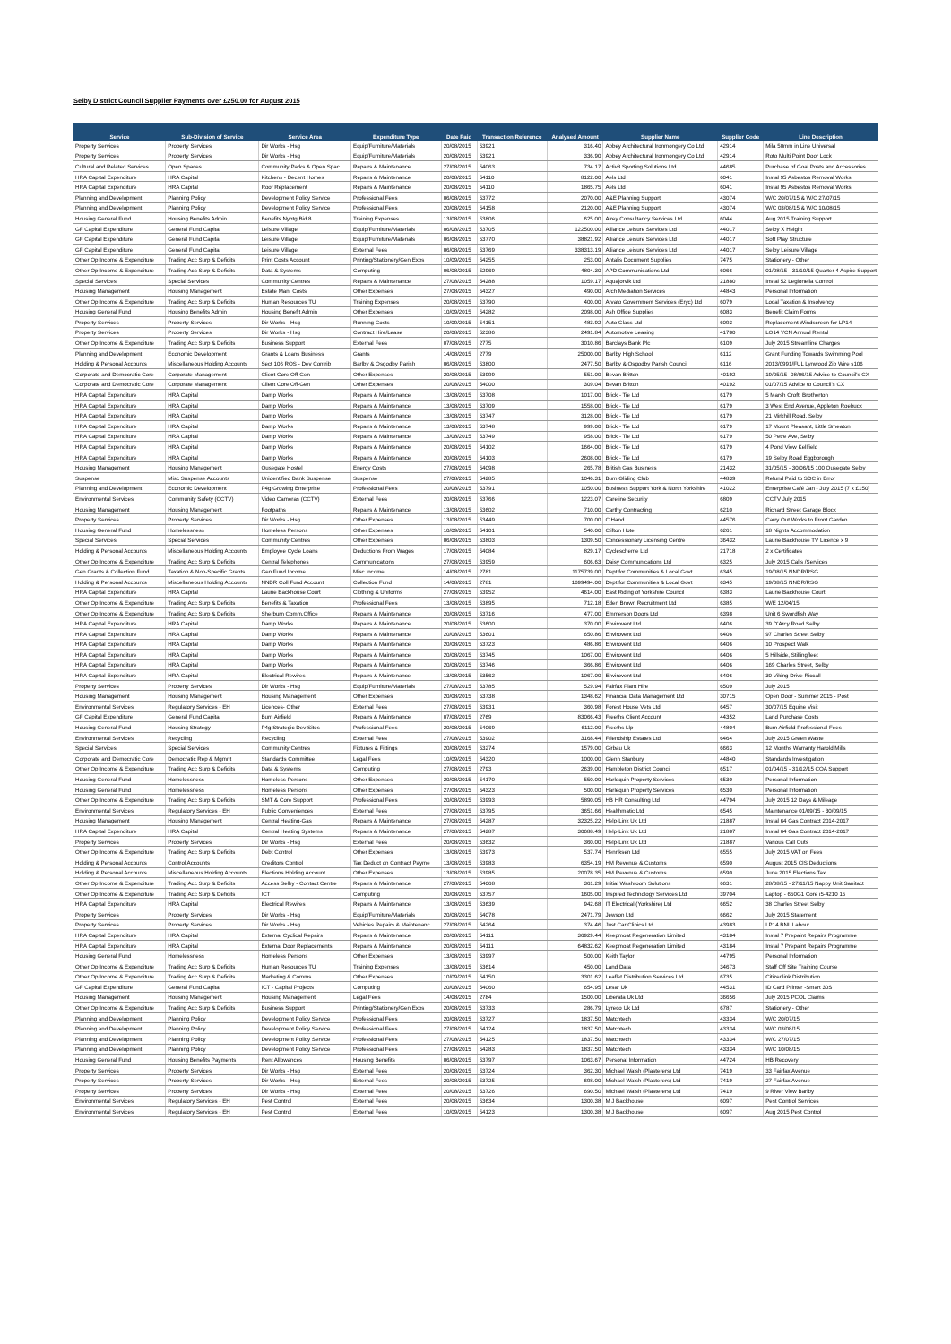Selby District Council Supplier Payments over £250.00 for August 2015
| Service | Sub-Division of Service | Service Area | Expenditure Type | Date Paid | Transaction Reference | Analysed Amount | Supplier Name | Supplier Code | Line Description |
| --- | --- | --- | --- | --- | --- | --- | --- | --- | --- |
| Property Services | Property Services | Dir Works - Hsg | Equip/Furniture/Materials | 20/08/2015 | 53921 | 316.40 | Abbey Architectural Ironmongery Co Ltd | 42914 | Mila 50mm in Line Universal |
| Property Services | Property Services | Dir Works - Hsg | Equip/Furniture/Materials | 20/08/2015 | 53921 | 336.90 | Abbey Architectural Ironmongery Co Ltd | 42914 | Roto Multi Point Door Lock |
| Cultural and Related Services | Open Spaces | Community Parks & Open Spac | Repairs & Maintenance | 27/08/2015 | 54063 | 734.17 | Activ8 Sporting Solutions Ltd | 44685 | Purchase of Goal Posts and Accessories |
| HRA Capital Expenditure | HRA Capital | Kitchens - Decent Homes | Repairs & Maintenance | 20/08/2015 | 54110 | 8122.00 | Aels Ltd | 6041 | Instal 95 Asbestos Removal Works |
| HRA Capital Expenditure | HRA Capital | Roof Replacement | Repairs & Maintenance | 20/08/2015 | 54110 | 1865.75 | Aels Ltd | 6041 | Instal 95 Asbestos Removal Works |
| Planning and Development | Planning Policy | Development Policy Service | Professional Fees | 06/08/2015 | 53772 | 2070.00 | A&E Planning Support | 43074 | W/C 20/07/15 & W/C 27/07/15 |
| Planning and Development | Planning Policy | Development Policy Service | Professional Fees | 20/08/2015 | 54158 | 2120.00 | A&E Planning Support | 43074 | W/C 03/08/15 & W/C 10/08/15 |
| Housing General Fund | Housing Benefits Admin | Benefits Nybtg Bid 8 | Training Expenses | 13/08/2015 | 53806 | 625.00 | Airey Consultancy Services Ltd | 6044 | Aug 2015 Training Support |
| GF Capital Expenditure | General Fund Capital | Leisure Village | Equip/Furniture/Materials | 06/08/2015 | 53705 | 122500.00 | Alliance Leisure Services Ltd | 44017 | Selby X Height |
| GF Capital Expenditure | General Fund Capital | Leisure Village | Equip/Furniture/Materials | 06/08/2015 | 53770 | 38821.92 | Alliance Leisure Services Ltd | 44017 | Soft Play Structure |
| GF Capital Expenditure | General Fund Capital | Leisure Village | External Fees | 06/08/2015 | 53769 | 338313.19 | Alliance Leisure Services Ltd | 44017 | Selby Leisure Village |
| Other Op Income & Expenditure | Trading Acc Surp & Deficits | Print Costs Account | Printing/Stationery/Gen Exps | 10/09/2015 | 54255 | 253.00 | Antalis Document Supplies | 7475 | Stationery - Other |
| Other Op Income & Expenditure | Trading Acc Surp & Deficits | Data & Systems | Computing | 06/08/2015 | 52969 | 4804.30 | APD Communications Ltd | 6066 | 01/08/15 - 31/10/15 Quarter 4 Aspire Support |
| Special Services | Special Services | Community Centres | Repairs & Maintenance | 27/08/2015 | 54288 | 1059.17 | Aquajorvik Ltd | 21880 | Instal 52 Legionella Control |
| Housing Management | Housing Management | Estate Man. Costs | Other Expenses | 27/08/2015 | 54327 | 490.00 | Arch Mediation Services | 44843 | Personal Information |
| Other Op Income & Expenditure | Trading Acc Surp & Deficits | Human Resources TU | Training Expenses | 20/08/2015 | 53790 | 400.00 | Arvato Government Services (Eryc) Ltd | 6079 | Local Taxation & Insolvency |
| Housing General Fund | Housing Benefits Admin | Housing Benefit Admin | Other Expenses | 10/09/2015 | 54282 | 2098.00 | Ash Office Supplies | 6083 | Benefit Claim Forms |
| Property Services | Property Services | Dir Works - Hsg | Running Costs | 10/09/2015 | 54151 | 483.92 | Auto Glass Ltd | 6093 | Replacement Windscreen for LP14 |
| Property Services | Property Services | Dir Works - Hsg | Contract Hire/Lease | 20/08/2015 | 52386 | 2491.84 | Automotive Leasing | 41780 | LO14 YCN Annual Rental |
| Other Op Income & Expenditure | Trading Acc Surp & Deficits | Business Support | External Fees | 07/08/2015 | 2775 | 3010.86 | Barclays Bank Plc | 6109 | July 2015 Streamline Charges |
| Planning and Development | Economic Development | Grants & Loans Business | Grants | 14/08/2015 | 2779 | 25000.00 | Barlby High School | 6112 | Grant Funding Towards Swimming Pool |
| Holding & Personal Accounts | Miscellaneous Holding Accounts | Sect 106 ROS - Dev Contrib | Barlby & Osgodby Parish | 06/08/2015 | 53800 | 2477.50 | Barlby & Osgodby Parish Council | 6116 | 2013/0991/FUL Lynwood Zip Wire s106 |
| Corporate and Democratic Core | Corporate Management | Client Core Off-Gen | Other Expenses | 20/08/2015 | 53999 | 551.00 | Bevan Britton | 40192 | 19/05/15 -08/06/15 Advice to Council's CX |
| Corporate and Democratic Core | Corporate Management | Client Core Off-Gen | Other Expenses | 20/08/2015 | 54000 | 309.04 | Bevan Britton | 40192 | 01/07/15 Advice to Council's CX |
| HRA Capital Expenditure | HRA Capital | Damp Works | Repairs & Maintenance | 13/08/2015 | 53708 | 1017.00 | Brick - Tie Ltd | 6179 | 5 Marsh Croft, Brotherton |
| HRA Capital Expenditure | HRA Capital | Damp Works | Repairs & Maintenance | 13/08/2015 | 53709 | 1558.00 | Brick - Tie Ltd | 6179 | 3 West End Avenue, Appleton Roebuck |
| HRA Capital Expenditure | HRA Capital | Damp Works | Repairs & Maintenance | 13/08/2015 | 53747 | 3128.00 | Brick - Tie Ltd | 6179 | 21 Mirkhill Road, Selby |
| HRA Capital Expenditure | HRA Capital | Damp Works | Repairs & Maintenance | 13/08/2015 | 53748 | 999.00 | Brick - Tie Ltd | 6179 | 17 Mount Pleasant, Little Smeaton |
| HRA Capital Expenditure | HRA Capital | Damp Works | Repairs & Maintenance | 13/08/2015 | 53749 | 958.00 | Brick - Tie Ltd | 6179 | 50 Petre Ave, Selby |
| HRA Capital Expenditure | HRA Capital | Damp Works | Repairs & Maintenance | 20/08/2015 | 54102 | 1664.00 | Brick - Tie Ltd | 6179 | 4 Pond View Kellfield |
| HRA Capital Expenditure | HRA Capital | Damp Works | Repairs & Maintenance | 20/08/2015 | 54103 | 2608.00 | Brick - Tie Ltd | 6179 | 19 Selby Road Eggborough |
| Housing Management | Housing Management | Ousegate Hostel | Energy Costs | 27/08/2015 | 54098 | 265.78 | British Gas Business | 21432 | 31/05/15 - 30/06/15 100 Ousegate Selby |
| Suspense | Misc Suspense Accounts | Unidentified Bank Suspense | Suspense | 27/08/2015 | 54285 | 1046.31 | Burn Gliding Club | 44839 | Refund Paid to SDC in Error |
| Planning and Development | Economic Development | P4g Growing Enterprise | Professional Fees | 20/08/2015 | 53791 | 1050.00 | Business Support York & North Yorkshire | 41022 | Enterprise Café Jan - July 2015 (7 x £150) |
| Environmental Services | Community Safety (CCTV) | Video Cameras (CCTV) | External Fees | 20/08/2015 | 53766 | 1223.07 | Careline Security | 6809 | CCTV July 2015 |
| Housing Management | Housing Management | Footpaths | Repairs & Maintenance | 13/08/2015 | 53602 | 710.00 | Carthy Contracting | 6210 | Richard Street Garage Block |
| Property Services | Property Services | Dir Works - Hsg | Other Expenses | 13/08/2015 | 53449 | 700.00 | C Hand | 44576 | Carry Out Works to Front Garden |
| Housing General Fund | Homelessness | Homeless Persons | Other Expenses | 10/09/2015 | 54101 | 540.00 | Clifton Hotel | 6261 | 18 Nights Accommodation |
| Special Services | Special Services | Community Centres | Other Expenses | 06/08/2015 | 53803 | 1309.50 | Concessionary Licensing Centre | 36432 | Laurie Backhouse TV Licence x 9 |
| Holding & Personal Accounts | Miscellaneous Holding Accounts | Employee Cycle Loans | Deductions From Wages | 17/08/2015 | 54084 | 829.17 | Cyclescheme Ltd | 21718 | 2 x Certificates |
| Other Op Income & Expenditure | Trading Acc Surp & Deficits | Central Telephones | Communications | 27/08/2015 | 53959 | 606.63 | Daisy Communications Ltd | 6325 | July 2015 Calls /Services |
| Gen Grants & Collection Fund | Taxation & Non-Specific Grants | Gen Fund Income | Misc Income | 14/08/2015 | 2781 | 1175739.00 | Dept for Communities & Local Govt | 6345 | 19/08/15 NNDR/RSG |
| Holding & Personal Accounts | Miscellaneous Holding Accounts | NNDR Coll Fund Account | Collection Fund | 14/08/2015 | 2781 | 1699494.00 | Dept for Communities & Local Govt | 6345 | 19/08/15 NNDR/RSG |
| HRA Capital Expenditure | HRA Capital | Laurie Backhouse Court | Clothing & Uniforms | 27/08/2015 | 53952 | 4614.00 | East Riding of Yorkshire Council | 6383 | Laurie Backhouse Court |
| Other Op Income & Expenditure | Trading Acc Surp & Deficits | Benefits & Taxation | Professional Fees | 13/08/2015 | 53895 | 712.18 | Eden Brown Recruitment Ltd | 6385 | W/E 12/04/15 |
| Other Op Income & Expenditure | Trading Acc Surp & Deficits | Sherburn Comm.Office | Repairs & Maintenance | 20/08/2015 | 53716 | 477.00 | Emmerson Doors Ltd | 6398 | Unit 6 Swordfish Way |
| HRA Capital Expenditure | HRA Capital | Damp Works | Repairs & Maintenance | 20/08/2015 | 53600 | 370.00 | Envirovent Ltd | 6406 | 39 D'Arcy Road Selby |
| HRA Capital Expenditure | HRA Capital | Damp Works | Repairs & Maintenance | 20/08/2015 | 53601 | 650.86 | Envirovent Ltd | 6406 | 97 Charles Street Selby |
| HRA Capital Expenditure | HRA Capital | Damp Works | Repairs & Maintenance | 20/08/2015 | 53723 | 486.86 | Envirovent Ltd | 6406 | 10 Prospect Walk |
| HRA Capital Expenditure | HRA Capital | Damp Works | Repairs & Maintenance | 20/08/2015 | 53745 | 1067.00 | Envirovent Ltd | 6406 | 5 Hillside, Stillingfleet |
| HRA Capital Expenditure | HRA Capital | Damp Works | Repairs & Maintenance | 20/08/2015 | 53746 | 366.86 | Envirovent Ltd | 6406 | 169 Charles Street, Selby |
| HRA Capital Expenditure | HRA Capital | Electrical Rewires | Repairs & Maintenance | 13/08/2015 | 53562 | 1067.00 | Envirovent Ltd | 6406 | 30 Viking Drive Riccall |
| Property Services | Property Services | Dir Works - Hsg | Equip/Furniture/Materials | 27/08/2015 | 53785 | 529.94 | Fairfax Plant Hire | 6509 | July 2015 |
| Housing Management | Housing Management | Housing Management | Other Expenses | 20/08/2015 | 53738 | 1348.62 | Financial Data Management Ltd | 30715 | Open Door - Summer 2015 - Post |
| Environmental Services | Regulatory Services - EH | Licences- Other | External Fees | 27/08/2015 | 53931 | 360.98 | Forest House Vets Ltd | 6457 | 30/07/15 Equine Visit |
| GF Capital Expenditure | General Fund Capital | Burn Airfield | Repairs & Maintenance | 07/08/2015 | 2769 | 83066.43 | Freeths Client Account | 44352 | Land Purchase Costs |
| Housing General Fund | Housing Strategy | P4g Strategic Dev Sites | Professional Fees | 20/08/2015 | 54069 | 6112.00 | Freeths Llp | 44804 | Burn Airfield Professional Fees |
| Environmental Services | Recycling | Recycling | External Fees | 27/08/2015 | 53902 | 3168.44 | Friendship Estates Ltd | 6464 | July 2015 Green Waste |
| Special Services | Special Services | Community Centres | Fixtures & Fittings | 20/08/2015 | 53274 | 1579.00 | Girbau Uk | 6663 | 12 Months Warranty Harold Mills |
| Corporate and Democratic Core | Democratic Rep & Mgmnt | Standards Committee | Legal Fees | 10/09/2015 | 54320 | 1000.00 | Glenn Stanbury | 44840 | Standards Investigation |
| Other Op Income & Expenditure | Trading Acc Surp & Deficits | Data & Systems | Computing | 27/08/2015 | 2793 | 2639.00 | Hambleton District Council | 6517 | 01/04/15 - 31/12/15 COA Support |
| Housing General Fund | Homelessness | Homeless Persons | Other Expenses | 20/08/2015 | 54170 | 550.00 | Harlequin Property Services | 6530 | Personal Information |
| Housing General Fund | Homelessness | Homeless Persons | Other Expenses | 27/08/2015 | 54323 | 500.00 | Harlequin Property Services | 6530 | Personal Information |
| Other Op Income & Expenditure | Trading Acc Surp & Deficits | SMT & Core Support | Professional Fees | 20/08/2015 | 53993 | 5890.05 | HB HR Consulting Ltd | 44794 | July 2015 12 Days & Mileage |
| Environmental Services | Regulatory Services - EH | Public Conveniences | External Fees | 27/08/2015 | 53795 | 3651.66 | Healthmatic Ltd | 6545 | Maintenance 01/09/15 - 30/09/15 |
| Housing Management | Housing Management | Central Heating-Gas | Repairs & Maintenance | 27/08/2015 | 54287 | 32325.22 | Help-Link Uk Ltd | 21887 | Instal 64 Gas Contract 2014-2017 |
| HRA Capital Expenditure | HRA Capital | Central Heating Systems | Repairs & Maintenance | 27/08/2015 | 54287 | 30688.49 | Help-Link Uk Ltd | 21887 | Instal 64 Gas Contract 2014-2017 |
| Property Services | Property Services | Dir Works - Hsg | External Fees | 20/08/2015 | 53632 | 360.00 | Help-Link Uk Ltd | 21887 | Various Call Outs |
| Other Op Income & Expenditure | Trading Acc Surp & Deficits | Debt Control | Other Expenses | 13/08/2015 | 53973 | 537.74 | Henriksen Ltd | 6555 | July 2015 VAT on Fees |
| Holding & Personal Accounts | Control Accounts | Creditors Control | Tax Deduct on Contract Payme | 13/08/2015 | 53983 | 6354.19 | HM Revenue & Customs | 6590 | August 2015 CIS Deductions |
| Holding & Personal Accounts | Miscellaneous Holding Accounts | Elections Holding Account | Other Expenses | 13/08/2015 | 53985 | 20078.35 | HM Revenue & Customs | 6590 | June 2015 Elections Tax |
| Other Op Income & Expenditure | Trading Acc Surp & Deficits | Access Selby - Contact Centre | Repairs & Maintenance | 27/08/2015 | 54068 | 361.29 | Initial Washroom Solutions | 6631 | 28/08/15 - 27/11/15 Nappy Unit Sanitact |
| Other Op Income & Expenditure | Trading Acc Surp & Deficits | ICT | Computing | 20/08/2015 | 53757 | 1605.00 | Inspired Technology Services Ltd | 39704 | Laptop - 650G1 Core i5-4210 15 |
| HRA Capital Expenditure | HRA Capital | Electrical Rewires | Repairs & Maintenance | 13/08/2015 | 53639 | 942.68 | IT Electrical (Yorkshire) Ltd | 6652 | 38 Charles Street Selby |
| Property Services | Property Services | Dir Works - Hsg | Equip/Furniture/Materials | 20/08/2015 | 54078 | 2471.79 | Jewson Ltd | 6662 | July 2015 Statement |
| Property Services | Property Services | Dir Works - Hsg | Vehicles Repairs & Maintenanc | 27/08/2015 | 54264 | 374.46 | Just Car Clinics Ltd | 43983 | LP14 BNL Labour |
| HRA Capital Expenditure | HRA Capital | External Cyclical Repairs | Repairs & Maintenance | 20/08/2015 | 54111 | 36929.44 | Keepmoat Regeneration Limited | 43184 | Instal 7 Prepaint Repairs Programme |
| HRA Capital Expenditure | HRA Capital | External Door Replacements | Repairs & Maintenance | 20/08/2015 | 54111 | 64832.62 | Keepmoat Regeneration Limited | 43184 | Instal 7 Prepaint Repairs Programme |
| Housing General Fund | Homelessness | Homeless Persons | Other Expenses | 13/08/2015 | 53997 | 500.00 | Keith Taylor | 44795 | Personal Information |
| Other Op Income & Expenditure | Trading Acc Surp & Deficits | Human Resources TU | Training Expenses | 13/08/2015 | 53614 | 450.00 | Land Data | 34673 | Staff Off Site Training Course |
| Other Op Income & Expenditure | Trading Acc Surp & Deficits | Marketing & Comms | Other Expenses | 10/09/2015 | 54150 | 3301.62 | Leaflet Distribution Services Ltd | 6735 | Citizenlink Distribution |
| GF Capital Expenditure | General Fund Capital | ICT - Capital Projects | Computing | 20/08/2015 | 54060 | 654.95 | Lesar Uk | 44531 | ID Card Printer -Smart 30S |
| Housing Management | Housing Management | Housing Management | Legal Fees | 14/08/2015 | 2784 | 1500.00 | Liberata Uk Ltd | 36656 | July 2015 PCOL Claims |
| Other Op Income & Expenditure | Trading Acc Surp & Deficits | Business Support | Printing/Stationery/Gen Exps | 20/08/2015 | 53733 | 286.79 | Lyreco Uk Ltd | 6787 | Stationery - Other |
| Planning and Development | Planning Policy | Development Policy Service | Professional Fees | 20/08/2015 | 53727 | 1837.50 | Matchtech | 43334 | W/C 20/07/15 |
| Planning and Development | Planning Policy | Development Policy Service | Professional Fees | 27/08/2015 | 54124 | 1837.50 | Matchtech | 43334 | W/C 03/08/15 |
| Planning and Development | Planning Policy | Development Policy Service | Professional Fees | 27/08/2015 | 54125 | 1837.50 | Matchtech | 43334 | W/C 27/07/15 |
| Planning and Development | Planning Policy | Development Policy Service | Professional Fees | 27/08/2015 | 54283 | 1837.50 | Matchtech | 43334 | W/C 10/08/15 |
| Housing General Fund | Housing Benefits Payments | Rent Allowances | Housing Benefits | 06/08/2015 | 53797 | 1063.67 | Personal Information | 44724 | HB Recovery |
| Property Services | Property Services | Dir Works - Hsg | External Fees | 20/08/2015 | 53724 | 362.30 | Michael Walsh (Plasterers) Ltd | 7419 | 33 Fairfax Avenue |
| Property Services | Property Services | Dir Works - Hsg | External Fees | 20/08/2015 | 53725 | 698.00 | Michael Walsh (Plasterers) Ltd | 7419 | 27 Fairfax Avenue |
| Property Services | Property Services | Dir Works - Hsg | External Fees | 20/08/2015 | 53726 | 690.50 | Michael Walsh (Plasterers) Ltd | 7419 | 9 River View Barlby |
| Environmental Services | Regulatory Services - EH | Pest Control | External Fees | 20/08/2015 | 53634 | 1300.38 | M J Backhouse | 6097 | Pest Control Services |
| Environmental Services | Regulatory Services - EH | Pest Control | External Fees | 10/09/2015 | 54123 | 1300.38 | M J Backhouse | 6097 | Aug 2015 Pest Control |